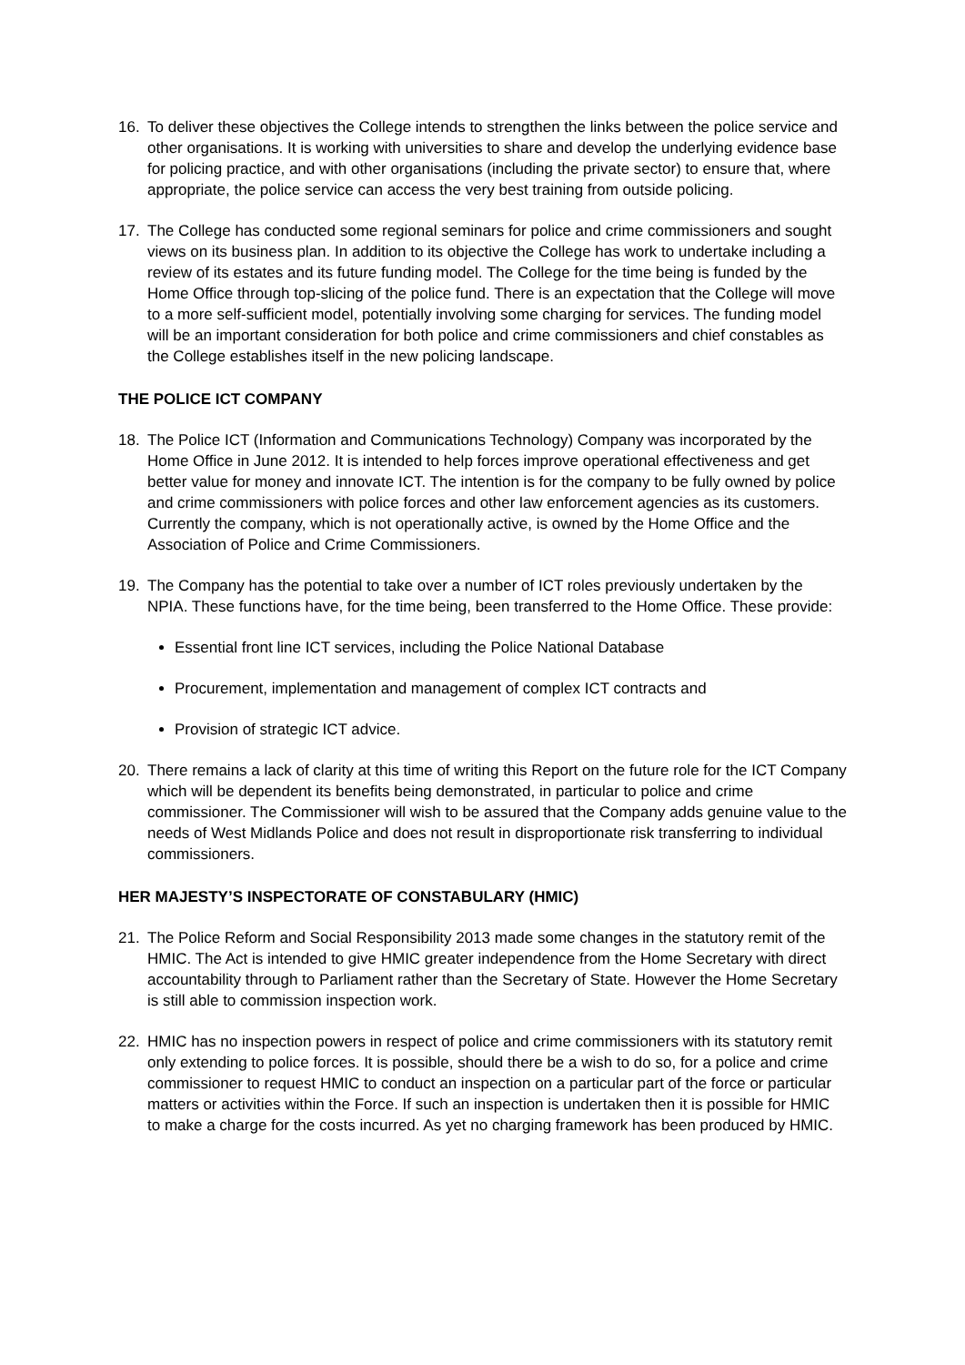16. To deliver these objectives the College intends to strengthen the links between the police service and other organisations. It is working with universities to share and develop the underlying evidence base for policing practice, and with other organisations (including the private sector) to ensure that, where appropriate, the police service can access the very best training from outside policing.
17. The College has conducted some regional seminars for police and crime commissioners and sought views on its business plan. In addition to its objective the College has work to undertake including a review of its estates and its future funding model. The College for the time being is funded by the Home Office through top-slicing of the police fund. There is an expectation that the College will move to a more self-sufficient model, potentially involving some charging for services. The funding model will be an important consideration for both police and crime commissioners and chief constables as the College establishes itself in the new policing landscape.
THE POLICE ICT COMPANY
18. The Police ICT (Information and Communications Technology) Company was incorporated by the Home Office in June 2012. It is intended to help forces improve operational effectiveness and get better value for money and innovate ICT. The intention is for the company to be fully owned by police and crime commissioners with police forces and other law enforcement agencies as its customers. Currently the company, which is not operationally active, is owned by the Home Office and the Association of Police and Crime Commissioners.
19. The Company has the potential to take over a number of ICT roles previously undertaken by the NPIA. These functions have, for the time being, been transferred to the Home Office. These provide:
Essential front line ICT services, including the Police National Database
Procurement, implementation and management of complex ICT contracts and
Provision of strategic ICT advice.
20. There remains a lack of clarity at this time of writing this Report on the future role for the ICT Company which will be dependent its benefits being demonstrated, in particular to police and crime commissioner. The Commissioner will wish to be assured that the Company adds genuine value to the needs of West Midlands Police and does not result in disproportionate risk transferring to individual commissioners.
HER MAJESTY’S INSPECTORATE OF CONSTABULARY (HMIC)
21. The Police Reform and Social Responsibility 2013 made some changes in the statutory remit of the HMIC. The Act is intended to give HMIC greater independence from the Home Secretary with direct accountability through to Parliament rather than the Secretary of State. However the Home Secretary is still able to commission inspection work.
22. HMIC has no inspection powers in respect of police and crime commissioners with its statutory remit only extending to police forces. It is possible, should there be a wish to do so, for a police and crime commissioner to request HMIC to conduct an inspection on a particular part of the force or particular matters or activities within the Force. If such an inspection is undertaken then it is possible for HMIC to make a charge for the costs incurred. As yet no charging framework has been produced by HMIC.